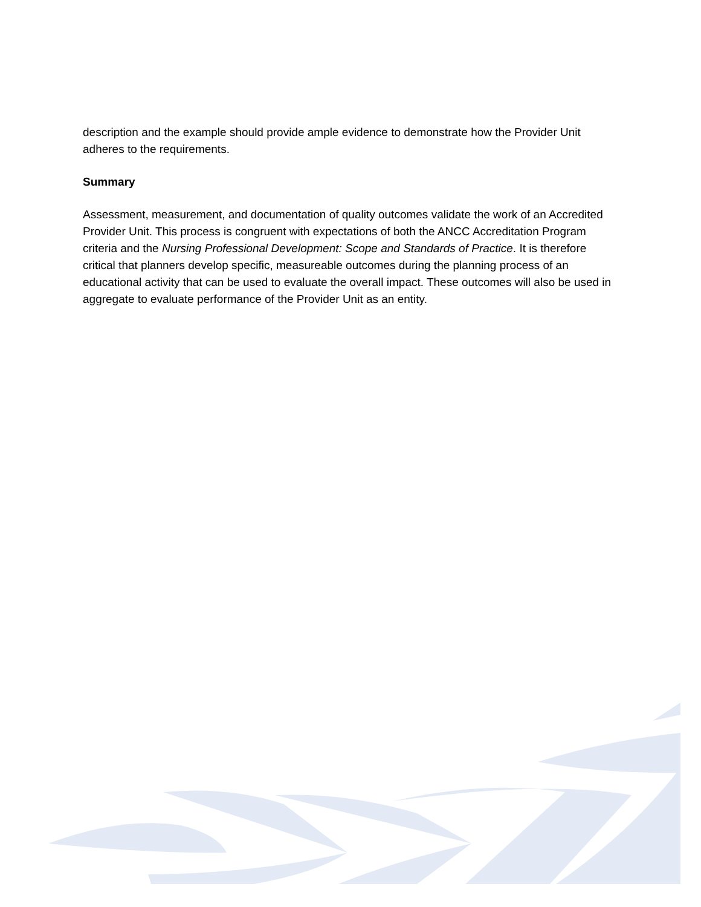description and the example should provide ample evidence to demonstrate how the Provider Unit adheres to the requirements.
Summary
Assessment, measurement, and documentation of quality outcomes validate the work of an Accredited Provider Unit. This process is congruent with expectations of both the ANCC Accreditation Program criteria and the Nursing Professional Development: Scope and Standards of Practice. It is therefore critical that planners develop specific, measureable outcomes during the planning process of an educational activity that can be used to evaluate the overall impact. These outcomes will also be used in aggregate to evaluate performance of the Provider Unit as an entity.